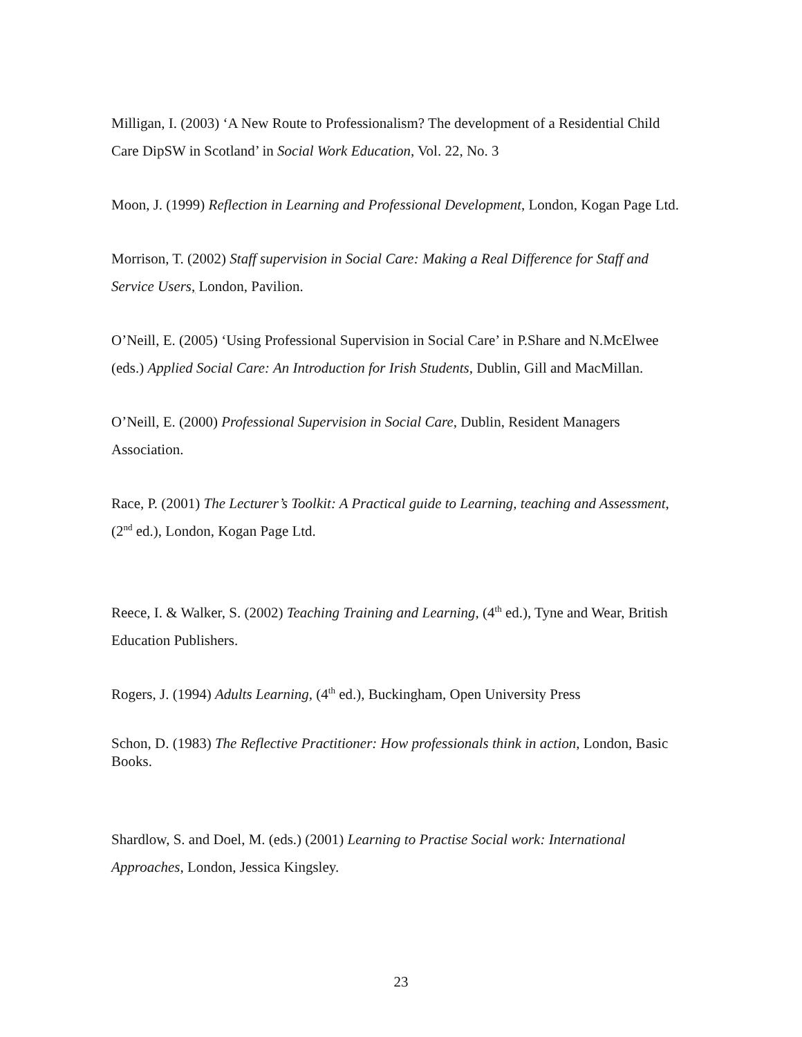Milligan, I. (2003) ‘A New Route to Professionalism? The development of a Residential Child Care DipSW in Scotland’ in Social Work Education, Vol. 22, No. 3
Moon, J. (1999) Reflection in Learning and Professional Development, London, Kogan Page Ltd.
Morrison, T. (2002) Staff supervision in Social Care: Making a Real Difference for Staff and Service Users, London, Pavilion.
O’Neill, E. (2005) ‘Using Professional Supervision in Social Care’ in P.Share and N.McElwee (eds.) Applied Social Care: An Introduction for Irish Students, Dublin, Gill and MacMillan.
O’Neill, E. (2000) Professional Supervision in Social Care, Dublin, Resident Managers Association.
Race, P. (2001) The Lecturer’s Toolkit: A Practical guide to Learning, teaching and Assessment, (2<sup>nd</sup> ed.), London, Kogan Page Ltd.
Reece, I. & Walker, S. (2002) Teaching Training and Learning, (4<sup>th</sup> ed.), Tyne and Wear, British Education Publishers.
Rogers, J. (1994) Adults Learning, (4<sup>th</sup> ed.), Buckingham, Open University Press
Schon, D. (1983) The Reflective Practitioner: How professionals think in action, London, Basic Books.
Shardlow, S. and Doel, M. (eds.) (2001) Learning to Practise Social work: International Approaches, London, Jessica Kingsley.
23